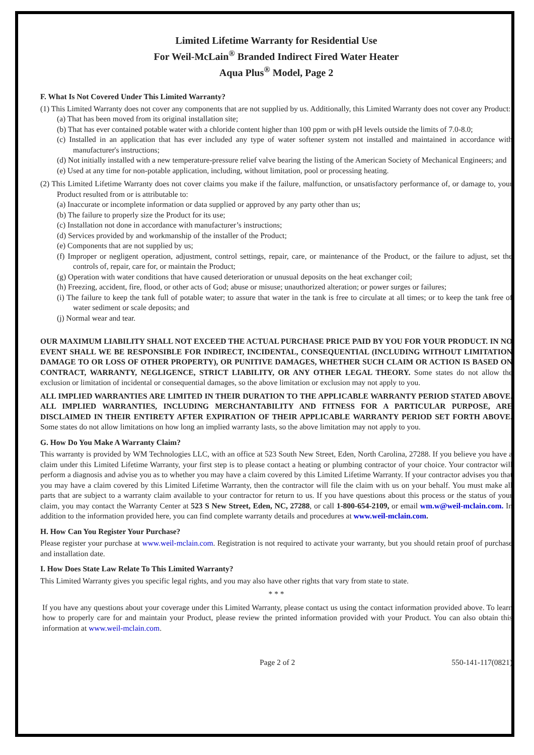Limited Lifetime Warranty for Residential Use
For Weil-McLain<sup>®</sup> Branded Indirect Fired Water Heater
Aqua Plus<sup>®</sup> Model, Page 2
F. What Is Not Covered Under This Limited Warranty?
(1) This Limited Warranty does not cover any components that are not supplied by us. Additionally, this Limited Warranty does not cover any Product:
(a) That has been moved from its original installation site;
(b) That has ever contained potable water with a chloride content higher than 100 ppm or with pH levels outside the limits of 7.0-8.0;
(c) Installed in an application that has ever included any type of water softener system not installed and maintained in accordance with manufacturer's instructions;
(d) Not initially installed with a new temperature-pressure relief valve bearing the listing of the American Society of Mechanical Engineers; and
(e) Used at any time for non-potable application, including, without limitation, pool or processing heating.
(2) This Limited Lifetime Warranty does not cover claims you make if the failure, malfunction, or unsatisfactory performance of, or damage to, your Product resulted from or is attributable to:
(a) Inaccurate or incomplete information or data supplied or approved by any party other than us;
(b) The failure to properly size the Product for its use;
(c) Installation not done in accordance with manufacturer’s instructions;
(d) Services provided by and workmanship of the installer of the Product;
(e) Components that are not supplied by us;
(f) Improper or negligent operation, adjustment, control settings, repair, care, or maintenance of the Product, or the failure to adjust, set the controls of, repair, care for, or maintain the Product;
(g) Operation with water conditions that have caused deterioration or unusual deposits on the heat exchanger coil;
(h) Freezing, accident, fire, flood, or other acts of God; abuse or misuse; unauthorized alteration; or power surges or failures;
(i) The failure to keep the tank full of potable water; to assure that water in the tank is free to circulate at all times; or to keep the tank free of water sediment or scale deposits; and
(j) Normal wear and tear.
OUR MAXIMUM LIABILITY SHALL NOT EXCEED THE ACTUAL PURCHASE PRICE PAID BY YOU FOR YOUR PRODUCT. IN NO EVENT SHALL WE BE RESPONSIBLE FOR INDIRECT, INCIDENTAL, CONSEQUENTIAL (INCLUDING WITHOUT LIMITATION DAMAGE TO OR LOSS OF OTHER PROPERTY), OR PUNITIVE DAMAGES, WHETHER SUCH CLAIM OR ACTION IS BASED ON CONTRACT, WARRANTY, NEGLIGENCE, STRICT LIABILITY, OR ANY OTHER LEGAL THEORY. Some states do not allow the exclusion or limitation of incidental or consequential damages, so the above limitation or exclusion may not apply to you.
ALL IMPLIED WARRANTIES ARE LIMITED IN THEIR DURATION TO THE APPLICABLE WARRANTY PERIOD STATED ABOVE. ALL IMPLIED WARRANTIES, INCLUDING MERCHANTABILITY AND FITNESS FOR A PARTICULAR PURPOSE, ARE DISCLAIMED IN THEIR ENTIRETY AFTER EXPIRATION OF THEIR APPLICABLE WARRANTY PERIOD SET FORTH ABOVE. Some states do not allow limitations on how long an implied warranty lasts, so the above limitation may not apply to you.
G. How Do You Make A Warranty Claim?
This warranty is provided by WM Technologies LLC, with an office at 523 South New Street, Eden, North Carolina, 27288. If you believe you have a claim under this Limited Lifetime Warranty, your first step is to please contact a heating or plumbing contractor of your choice. Your contractor will perform a diagnosis and advise you as to whether you may have a claim covered by this Limited Lifetime Warranty. If your contractor advises you that you may have a claim covered by this Limited Lifetime Warranty, then the contractor will file the claim with us on your behalf. You must make all parts that are subject to a warranty claim available to your contractor for return to us. If you have questions about this process or the status of your claim, you may contact the Warranty Center at 523 S New Street, Eden, NC, 27288, or call 1-800-654-2109, or email wm.w@weil-mclain.com. In addition to the information provided here, you can find complete warranty details and procedures at www.weil-mclain.com.
H. How Can You Register Your Purchase?
Please register your purchase at www.weil-mclain.com. Registration is not required to activate your warranty, but you should retain proof of purchase and installation date.
I. How Does State Law Relate To This Limited Warranty?
This Limited Warranty gives you specific legal rights, and you may also have other rights that vary from state to state.
* * *
If you have any questions about your coverage under this Limited Warranty, please contact us using the contact information provided above. To learn how to properly care for and maintain your Product, please review the printed information provided with your Product. You can also obtain this information at www.weil-mclain.com.
Page 2 of 2 550-141-117(0821)